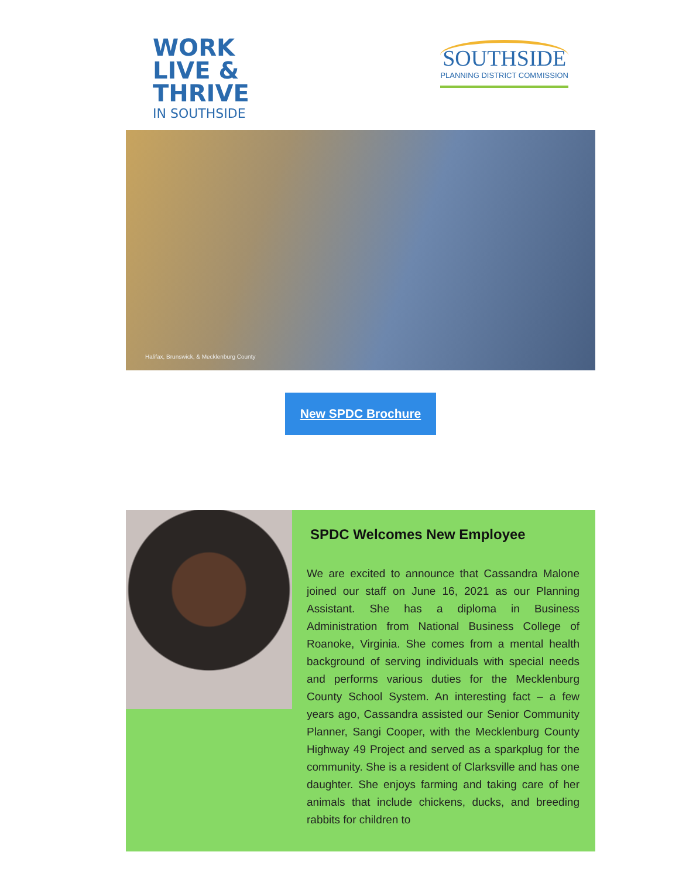WORK
LIVE &
THRIVE
IN SOUTHSIDE
SOUTHSIDE
PLANNING DISTRICT COMMISSION
Halifax, Brunswick, & Mecklenburg County
New SPDC Brochure
SPDC Welcomes New Employee
We are excited to announce that Cassandra Malone joined our staff on June 16, 2021 as our Planning Assistant. She has a diploma in Business Administration from National Business College of Roanoke, Virginia. She comes from a mental health background of serving individuals with special needs and performs various duties for the Mecklenburg County School System. An interesting fact – a few years ago, Cassandra assisted our Senior Community Planner, Sangi Cooper, with the Mecklenburg County Highway 49 Project and served as a sparkplug for the community. She is a resident of Clarksville and has one daughter. She enjoys farming and taking care of her animals that include chickens, ducks, and breeding rabbits for children to